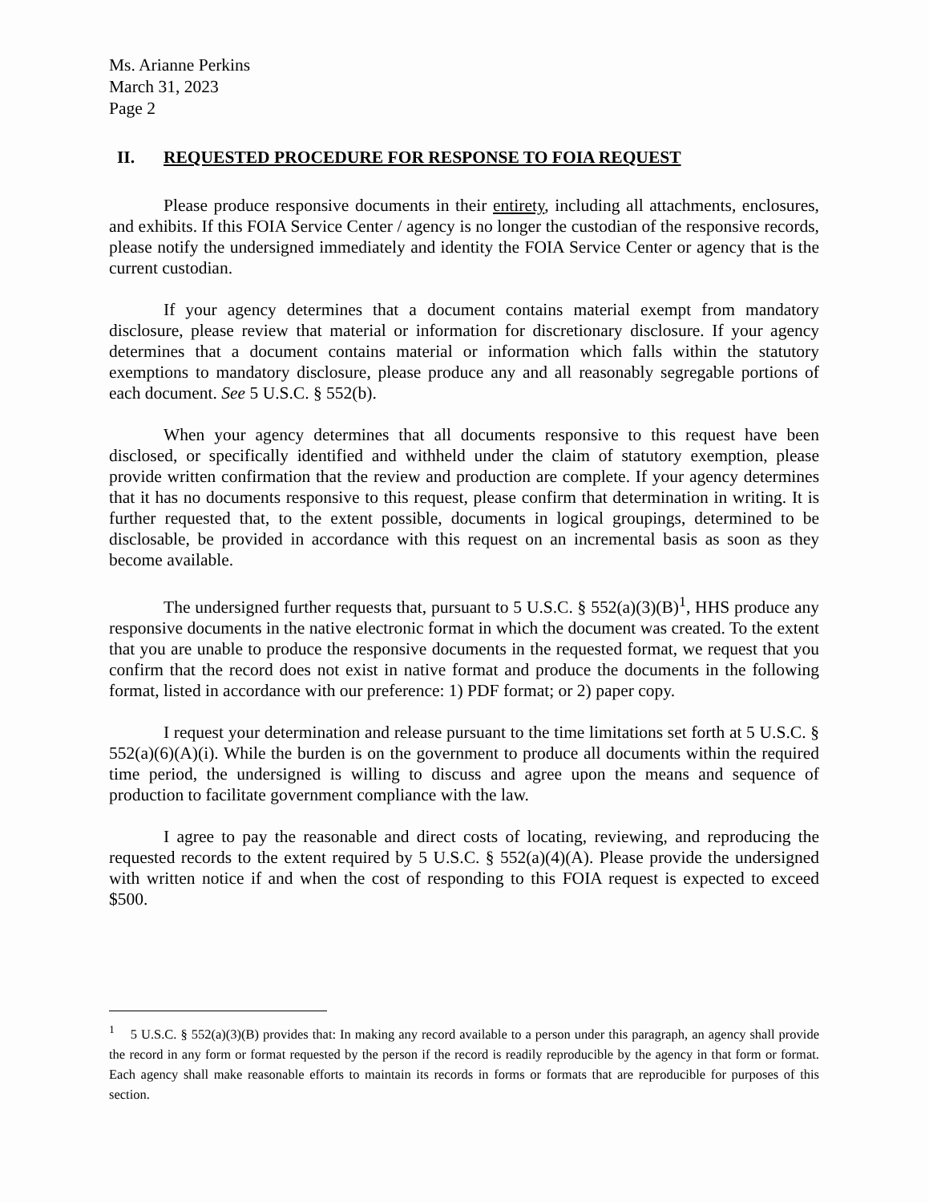Ms. Arianne Perkins
March 31, 2023
Page 2
II. REQUESTED PROCEDURE FOR RESPONSE TO FOIA REQUEST
Please produce responsive documents in their entirety, including all attachments, enclosures, and exhibits. If this FOIA Service Center / agency is no longer the custodian of the responsive records, please notify the undersigned immediately and identity the FOIA Service Center or agency that is the current custodian.
If your agency determines that a document contains material exempt from mandatory disclosure, please review that material or information for discretionary disclosure. If your agency determines that a document contains material or information which falls within the statutory exemptions to mandatory disclosure, please produce any and all reasonably segregable portions of each document. See 5 U.S.C. § 552(b).
When your agency determines that all documents responsive to this request have been disclosed, or specifically identified and withheld under the claim of statutory exemption, please provide written confirmation that the review and production are complete. If your agency determines that it has no documents responsive to this request, please confirm that determination in writing. It is further requested that, to the extent possible, documents in logical groupings, determined to be disclosable, be provided in accordance with this request on an incremental basis as soon as they become available.
The undersigned further requests that, pursuant to 5 U.S.C. § 552(a)(3)(B)<sup>1</sup>, HHS produce any responsive documents in the native electronic format in which the document was created. To the extent that you are unable to produce the responsive documents in the requested format, we request that you confirm that the record does not exist in native format and produce the documents in the following format, listed in accordance with our preference: 1) PDF format; or 2) paper copy.
I request your determination and release pursuant to the time limitations set forth at 5 U.S.C. § 552(a)(6)(A)(i). While the burden is on the government to produce all documents within the required time period, the undersigned is willing to discuss and agree upon the means and sequence of production to facilitate government compliance with the law.
I agree to pay the reasonable and direct costs of locating, reviewing, and reproducing the requested records to the extent required by 5 U.S.C. § 552(a)(4)(A). Please provide the undersigned with written notice if and when the cost of responding to this FOIA request is expected to exceed $500.
<sup>1</sup> 5 U.S.C. § 552(a)(3)(B) provides that: In making any record available to a person under this paragraph, an agency shall provide the record in any form or format requested by the person if the record is readily reproducible by the agency in that form or format. Each agency shall make reasonable efforts to maintain its records in forms or formats that are reproducible for purposes of this section.